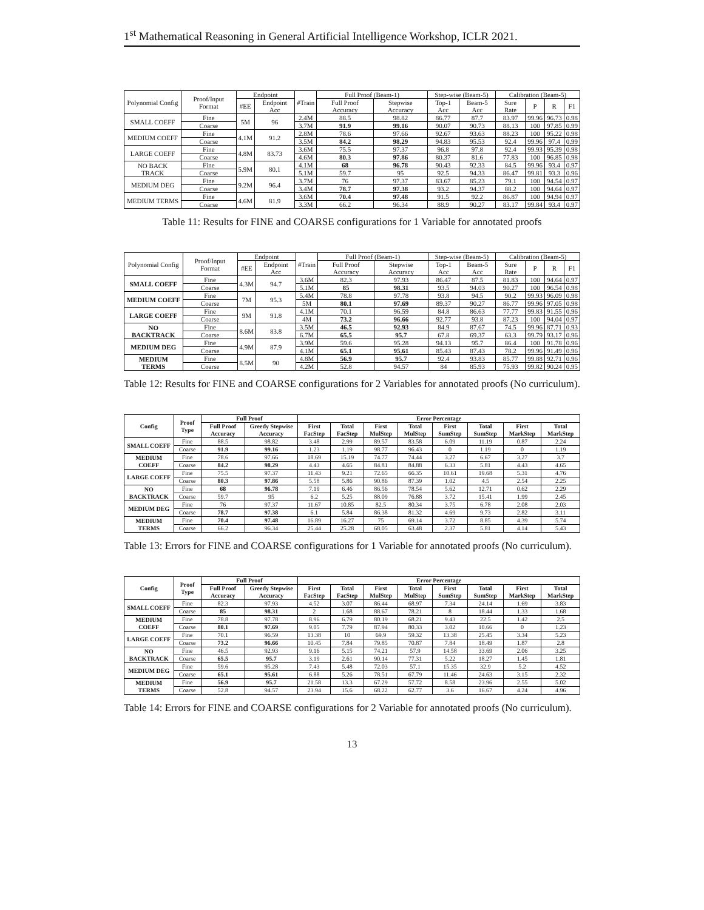1<sup>st</sup> Mathematical Reasoning in General Artificial Intelligence Workshop, ICLR 2021.
| Polynomial Config | Proof/Input Format | Endpoint | | #Train | Full Proof (Beam-1) | | Step-wise (Beam-5) | | Calibration (Beam-5) | | | |
| --- | --- | --- | --- | --- | --- | --- | --- | --- | --- | --- | --- | --- |
| | | #EE | Endpoint Acc | | Full Proof Accuracy | Stepwise Accuracy | Top-1 Acc | Beam-5 Acc | Sure Rate | P | R | F1 |
| SMALL COEFF | Fine | 5M | 96 | 2.4M | 88.5 | 98.82 | 86.77 | 87.7 | 83.97 | 99.96 | 96.73 | 0.98 |
| | Coarse | | | 3.7M | 91.9 | 99.16 | 90.07 | 90.73 | 88.13 | 100 | 97.85 | 0.99 |
| MEDIUM COEFF | Fine | 4.1M | 91.2 | 2.8M | 78.6 | 97.66 | 92.67 | 93.63 | 88.23 | 100 | 95.22 | 0.98 |
| | Coarse | | | 3.5M | 84.2 | 98.29 | 94.83 | 95.53 | 92.4 | 99.96 | 97.4 | 0.99 |
| LARGE COEFF | Fine | 4.8M | 83.73 | 3.6M | 75.5 | 97.37 | 96.8 | 97.8 | 92.4 | 99.93 | 95.39 | 0.98 |
| | Coarse | | | 4.6M | 80.3 | 97.86 | 80.37 | 81.6 | 77.83 | 100 | 96.85 | 0.98 |
| NO BACK TRACK | Fine | 5.9M | 80.1 | 4.1M | 68 | 96.78 | 90.43 | 92.33 | 84.5 | 99.96 | 93.4 | 0.97 |
| | Coarse | | | 5.1M | 59.7 | 95 | 92.5 | 94.33 | 86.47 | 99.81 | 93.3 | 0.96 |
| MEDIUM DEG | Fine | 9.2M | 96.4 | 3.7M | 76 | 97.37 | 83.67 | 85.23 | 79.1 | 100 | 94.54 | 0.97 |
| | Coarse | | | 3.4M | 78.7 | 97.38 | 93.2 | 94.37 | 88.2 | 100 | 94.64 | 0.97 |
| MEDIUM TERMS | Fine | 4.6M | 81.9 | 3.6M | 70.4 | 97.48 | 91.5 | 92.2 | 86.87 | 100 | 94.94 | 0.97 |
| | Coarse | | | 3.3M | 66.2 | 96.34 | 88.9 | 90.27 | 83.17 | 99.84 | 93.4 | 0.97 |
Table 11: Results for FINE and COARSE configurations for 1 Variable for annotated proofs
| Polynomial Config | Proof/Input Format | Endpoint | | #Train | Full Proof (Beam-1) | | Step-wise (Beam-5) | | Calibration (Beam-5) | | | |
| --- | --- | --- | --- | --- | --- | --- | --- | --- | --- | --- | --- | --- |
| | | #EE | Endpoint Acc | | Full Proof Accuracy | Stepwise Accuracy | Top-1 Acc | Beam-5 Acc | Sure Rate | P | R | F1 |
| SMALL COEFF | Fine | 4.3M | 94.7 | 3.6M | 82.3 | 97.93 | 86.47 | 87.5 | 81.83 | 100 | 94.64 | 0.97 |
| | Coarse | | | 5.1M | 85 | 98.31 | 93.5 | 94.03 | 90.27 | 100 | 96.54 | 0.98 |
| MEDIUM COEFF | Fine | 7M | 95.3 | 5.4M | 78.8 | 97.78 | 93.8 | 94.5 | 90.2 | 99.93 | 96.09 | 0.98 |
| | Coarse | | | 5M | 80.1 | 97.69 | 89.37 | 90.27 | 86.77 | 99.96 | 97.05 | 0.98 |
| LARGE COEFF | Fine | 9M | 91.8 | 4.1M | 70.1 | 96.59 | 84.8 | 86.63 | 77.77 | 99.83 | 91.55 | 0.96 |
| | Coarse | | | 4M | 73.2 | 96.66 | 92.77 | 93.8 | 87.23 | 100 | 94.04 | 0.97 |
| NO BACKTRACK | Fine | 8.6M | 83.8 | 3.5M | 46.5 | 92.93 | 84.9 | 87.67 | 74.5 | 99.96 | 87.71 | 0.93 |
| | Coarse | | | 6.7M | 65.5 | 95.7 | 67.8 | 69.37 | 63.3 | 99.79 | 93.17 | 0.96 |
| MEDIUM DEG | Fine | 4.9M | 87.9 | 3.9M | 59.6 | 95.28 | 94.13 | 95.7 | 86.4 | 100 | 91.78 | 0.96 |
| | Coarse | | | 4.1M | 65.1 | 95.61 | 85.43 | 87.43 | 78.2 | 99.96 | 91.49 | 0.96 |
| MEDIUM TERMS | Fine | 8.5M | 90 | 4.8M | 56.9 | 95.7 | 92.4 | 93.83 | 85.77 | 99.88 | 92.71 | 0.96 |
| | Coarse | | | 4.2M | 52.8 | 94.57 | 84 | 85.93 | 75.93 | 99.82 | 90.24 | 0.95 |
Table 12: Results for FINE and COARSE configurations for 2 Variables for annotated proofs (No curriculum).
| Config | Proof Type | Full Proof | | Error Percentage | | | | | | | |
| --- | --- | --- | --- | --- | --- | --- | --- | --- | --- | --- | --- |
| | | Full Proof Accuracy | Greedy Stepwise Accuracy | First FacStep | Total FacStep | First MulStep | Total MulStep | First SumStep | Total SumStep | First MarkStep | Total MarkStep |
| SMALL COEFF | Fine | 88.5 | 98.82 | 3.48 | 2.99 | 89.57 | 83.58 | 6.09 | 11.19 | 0.87 | 2.24 |
| | Coarse | 91.9 | 99.16 | 1.23 | 1.19 | 98.77 | 96.43 | 0 | 1.19 | 0 | 1.19 |
| MEDIUM COEFF | Fine | 78.6 | 97.66 | 18.69 | 15.19 | 74.77 | 74.44 | 3.27 | 6.67 | 3.27 | 3.7 |
| | Coarse | 84.2 | 98.29 | 4.43 | 4.65 | 84.81 | 84.88 | 6.33 | 5.81 | 4.43 | 4.65 |
| LARGE COEFF | Fine | 75.5 | 97.37 | 11.43 | 9.21 | 72.65 | 66.35 | 10.61 | 19.68 | 5.31 | 4.76 |
| | Coarse | 80.3 | 97.86 | 5.58 | 5.86 | 90.86 | 87.39 | 1.02 | 4.5 | 2.54 | 2.25 |
| NO BACKTRACK | Fine | 68 | 96.78 | 7.19 | 6.46 | 86.56 | 78.54 | 5.62 | 12.71 | 0.62 | 2.29 |
| | Coarse | 59.7 | 95 | 6.2 | 5.25 | 88.09 | 76.88 | 3.72 | 15.41 | 1.99 | 2.45 |
| MEDIUM DEG | Fine | 76 | 97.37 | 11.67 | 10.85 | 82.5 | 80.34 | 3.75 | 6.78 | 2.08 | 2.03 |
| | Coarse | 78.7 | 97.38 | 6.1 | 5.84 | 86.38 | 81.32 | 4.69 | 9.73 | 2.82 | 3.11 |
| MEDIUM TERMS | Fine | 70.4 | 97.48 | 16.89 | 16.27 | 75 | 69.14 | 3.72 | 8.85 | 4.39 | 5.74 |
| | Coarse | 66.2 | 96.34 | 25.44 | 25.28 | 68.05 | 63.48 | 2.37 | 5.81 | 4.14 | 5.43 |
Table 13: Errors for FINE and COARSE configurations for 1 Variable for annotated proofs (No curriculum).
| Config | Proof Type | Full Proof | | Error Percentage | | | | | | | |
| --- | --- | --- | --- | --- | --- | --- | --- | --- | --- | --- | --- |
| | | Full Proof Accuracy | Greedy Stepwise Accuracy | First FacStep | Total FacStep | First MulStep | Total MulStep | First SumStep | Total SumStep | First MarkStep | Total MarkStep |
| SMALL COEFF | Fine | 82.3 | 97.93 | 4.52 | 3.07 | 86.44 | 68.97 | 7.34 | 24.14 | 1.69 | 3.83 |
| | Coarse | 85 | 98.31 | 2 | 1.68 | 88.67 | 78.21 | 8 | 18.44 | 1.33 | 1.68 |
| MEDIUM COEFF | Fine | 78.8 | 97.78 | 8.96 | 6.79 | 80.19 | 68.21 | 9.43 | 22.5 | 1.42 | 2.5 |
| | Coarse | 80.1 | 97.69 | 9.05 | 7.79 | 87.94 | 80.33 | 3.02 | 10.66 | 0 | 1.23 |
| LARGE COEFF | Fine | 70.1 | 96.59 | 13.38 | 10 | 69.9 | 59.32 | 13.38 | 25.45 | 3.34 | 5.23 |
| | Coarse | 73.2 | 96.66 | 10.45 | 7.84 | 79.85 | 70.87 | 7.84 | 18.49 | 1.87 | 2.8 |
| NO BACKTRACK | Fine | 46.5 | 92.93 | 9.16 | 5.15 | 74.21 | 57.9 | 14.58 | 33.69 | 2.06 | 3.25 |
| | Coarse | 65.5 | 95.7 | 3.19 | 2.61 | 90.14 | 77.31 | 5.22 | 18.27 | 1.45 | 1.81 |
| MEDIUM DEG | Fine | 59.6 | 95.28 | 7.43 | 5.48 | 72.03 | 57.1 | 15.35 | 32.9 | 5.2 | 4.52 |
| | Coarse | 65.1 | 95.61 | 6.88 | 5.26 | 78.51 | 67.79 | 11.46 | 24.63 | 3.15 | 2.32 |
| MEDIUM TERMS | Fine | 56.9 | 95.7 | 21.58 | 13.3 | 67.29 | 57.72 | 8.58 | 23.96 | 2.55 | 5.02 |
| | Coarse | 52.8 | 94.57 | 23.94 | 15.6 | 68.22 | 62.77 | 3.6 | 16.67 | 4.24 | 4.96 |
Table 14: Errors for FINE and COARSE configurations for 2 Variable for annotated proofs (No curriculum).
13